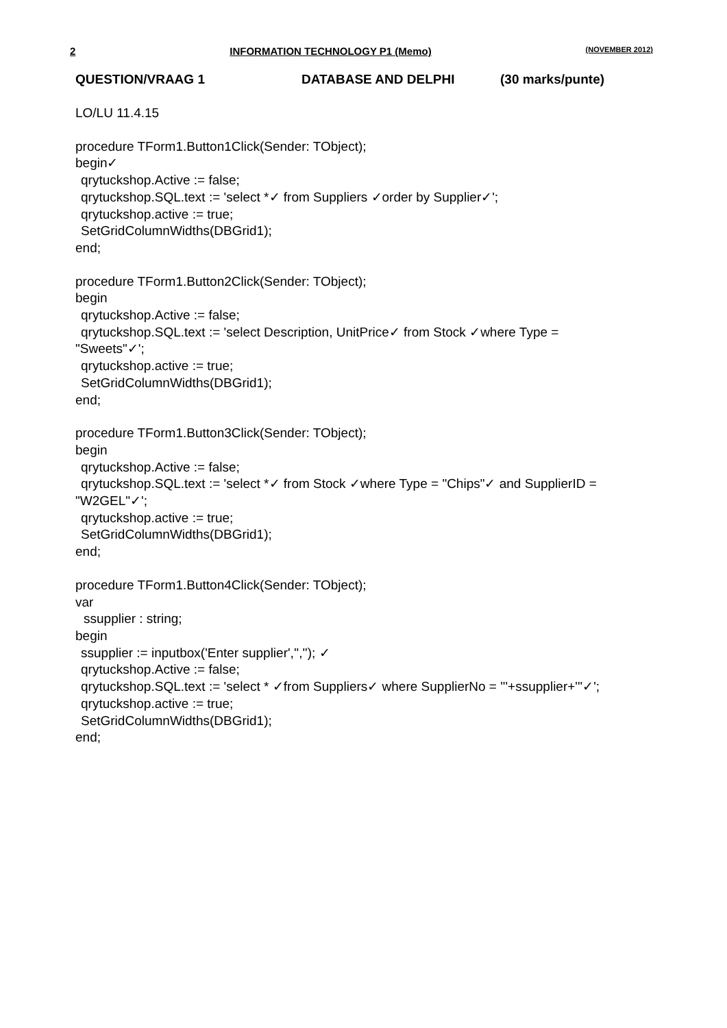2 INFORMATION TECHNOLOGY P1 (Memo) (NOVEMBER 2012)
QUESTION/VRAAG 1 DATABASE AND DELPHI (30 marks/punte)
LO/LU 11.4.15
procedure TForm1.Button1Click(Sender: TObject);
begin✓
qrytuckshop.Active := false;
qrytuckshop.SQL.text := 'select *✓ from Suppliers ✓order by Supplier✓';
qrytuckshop.active := true;
SetGridColumnWidths(DBGrid1);
end;
procedure TForm1.Button2Click(Sender: TObject);
begin
qrytuckshop.Active := false;
qrytuckshop.SQL.text := 'select Description, UnitPrice✓ from Stock ✓where Type =
"Sweets"✓';
qrytuckshop.active := true;
SetGridColumnWidths(DBGrid1);
end;
procedure TForm1.Button3Click(Sender: TObject);
begin
qrytuckshop.Active := false;
qrytuckshop.SQL.text := 'select *✓ from Stock ✓where Type = "Chips"✓ and SupplierID =
"W2GEL"✓';
qrytuckshop.active := true;
SetGridColumnWidths(DBGrid1);
end;
procedure TForm1.Button4Click(Sender: TObject);
var
ssupplier : string;
begin
ssupplier := inputbox('Enter supplier','',''); ✓
qrytuckshop.Active := false;
qrytuckshop.SQL.text := 'select * ✓from Suppliers✓ where SupplierNo = '''+ssupplier+'''✓';
qrytuckshop.active := true;
SetGridColumnWidths(DBGrid1);
end;